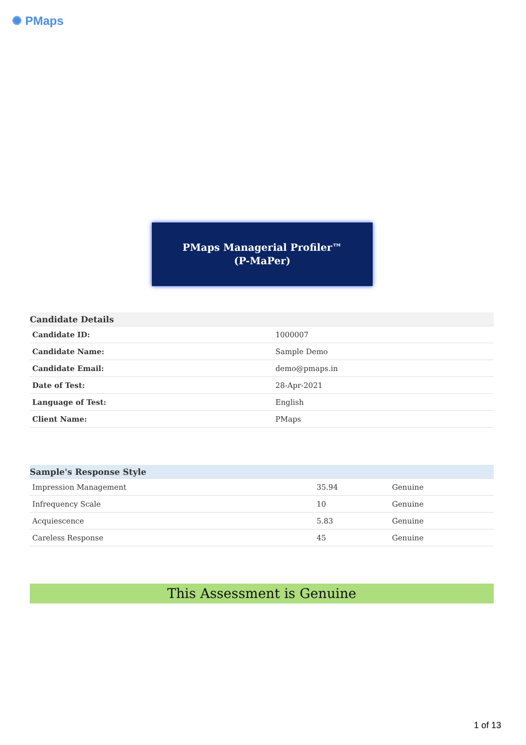✺ PMaps
PMaps Managerial Profiler™
(P-MaPer)
| Candidate Details | |
| --- | --- |
| Candidate ID: | 1000007 |
| Candidate Name: | Sample Demo |
| Candidate Email: | demo@pmaps.in |
| Date of Test: | 28-Apr-2021 |
| Language of Test: | English |
| Client Name: | PMaps |
| Sample's Response Style | | |
| --- | --- | --- |
| Impression Management | 35.94 | Genuine |
| Infrequency Scale | 10 | Genuine |
| Acquiescence | 5.83 | Genuine |
| Careless Response | 45 | Genuine |
This Assessment is Genuine
1 of 13